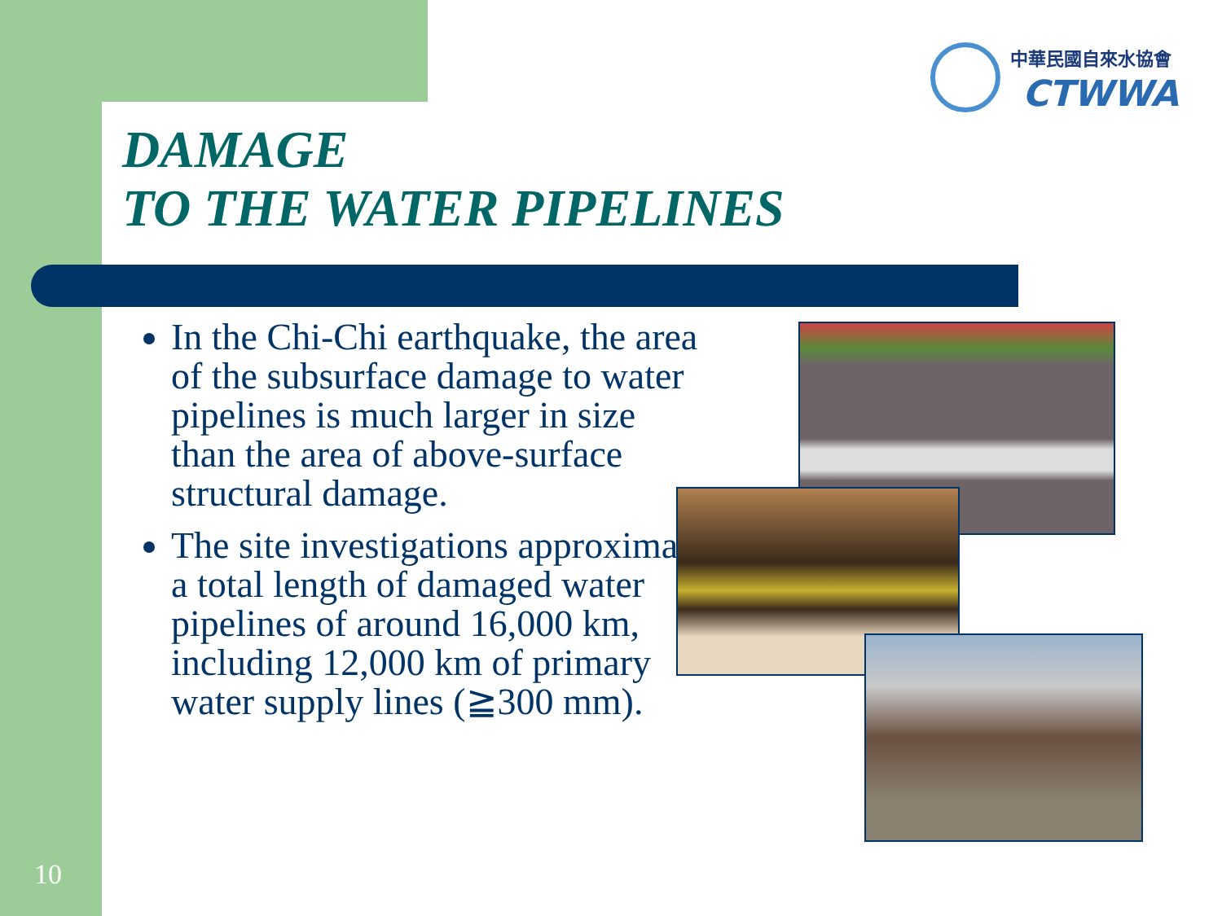中華民國自來水協會
CTWWA
DAMAGE
TO THE WATER PIPELINES
In the Chi-Chi earthquake, the area of the subsurface damage to water pipelines is much larger in size than the area of above-surface structural damage.
The site investigations approximate a total length of damaged water pipelines of around 16,000 km, including 12,000 km of primary water supply lines (≧300 mm).
10